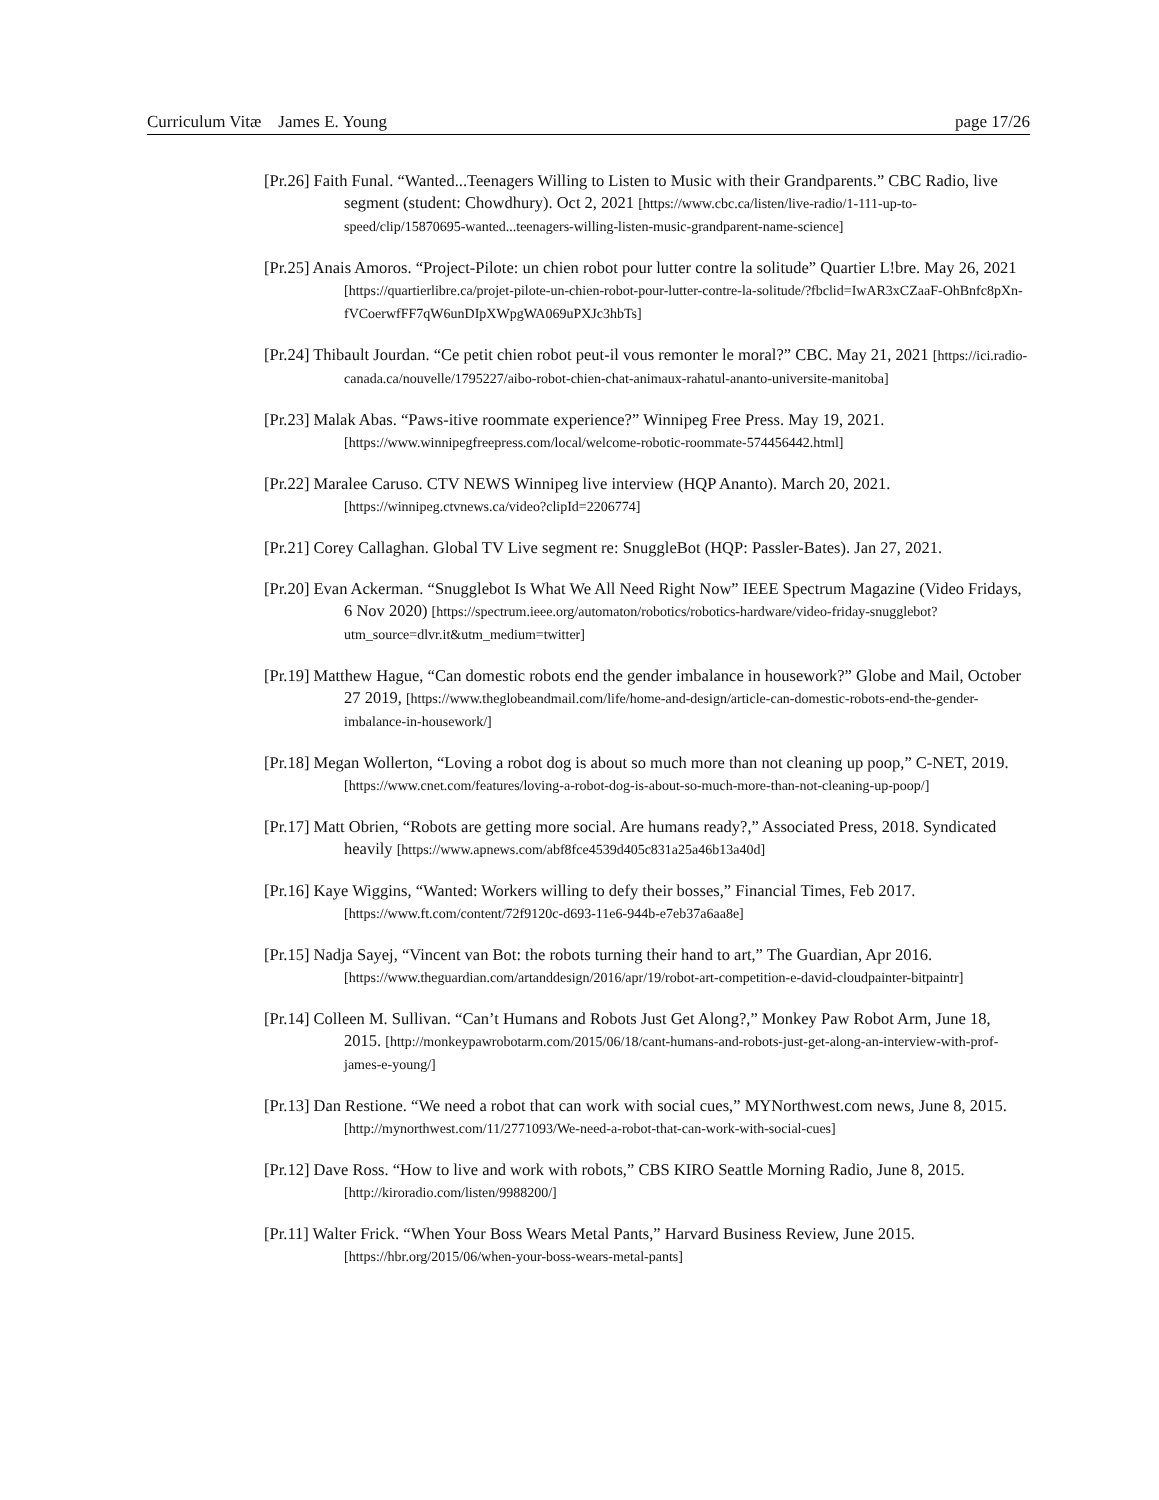Curriculum Vitæ James E. Young page 17/26
[Pr.26] Faith Funal. “Wanted...Teenagers Willing to Listen to Music with their Grandparents.” CBC Radio, live segment (student: Chowdhury). Oct 2, 2021 [https://www.cbc.ca/listen/live-radio/1-111-up-to-speed/clip/15870695-wanted...teenagers-willing-listen-music-grandparent-name-science]
[Pr.25] Anais Amoros. “Project-Pilote: un chien robot pour lutter contre la solitude” Quartier L!bre. May 26, 2021 [https://quartierlibre.ca/projet-pilote-un-chien-robot-pour-lutter-contre-la-solitude/?fbclid=IwAR3xCZaaF-OhBnfc8pXn-fVCoerwfFF7qW6unDIpXWpgWA069uPXJc3hbTs]
[Pr.24] Thibault Jourdan. “Ce petit chien robot peut-il vous remonter le moral?” CBC. May 21, 2021 [https://ici.radio-canada.ca/nouvelle/1795227/aibo-robot-chien-chat-animaux-rahatul-ananto-universite-manitoba]
[Pr.23] Malak Abas. “Paws-itive roommate experience?” Winnipeg Free Press. May 19, 2021. [https://www.winnipegfreepress.com/local/welcome-robotic-roommate-574456442.html]
[Pr.22] Maralee Caruso. CTV NEWS Winnipeg live interview (HQP Ananto). March 20, 2021. [https://winnipeg.ctvnews.ca/video?clipId=2206774]
[Pr.21] Corey Callaghan. Global TV Live segment re: SnuggleBot (HQP: Passler-Bates). Jan 27, 2021.
[Pr.20] Evan Ackerman. “Snugglebot Is What We All Need Right Now” IEEE Spectrum Magazine (Video Fridays, 6 Nov 2020) [https://spectrum.ieee.org/automaton/robotics/robotics-hardware/video-friday-snugglebot?utm_source=dlvr.it&utm_medium=twitter]
[Pr.19] Matthew Hague, “Can domestic robots end the gender imbalance in housework?” Globe and Mail, October 27 2019, [https://www.theglobeandmail.com/life/home-and-design/article-can-domestic-robots-end-the-gender-imbalance-in-housework/]
[Pr.18] Megan Wollerton, “Loving a robot dog is about so much more than not cleaning up poop,” C-NET, 2019. [https://www.cnet.com/features/loving-a-robot-dog-is-about-so-much-more-than-not-cleaning-up-poop/]
[Pr.17] Matt Obrien, “Robots are getting more social. Are humans ready?,” Associated Press, 2018. Syndicated heavily [https://www.apnews.com/abf8fce4539d405c831a25a46b13a40d]
[Pr.16] Kaye Wiggins, “Wanted: Workers willing to defy their bosses,” Financial Times, Feb 2017. [https://www.ft.com/content/72f9120c-d693-11e6-944b-e7eb37a6aa8e]
[Pr.15] Nadja Sayej, “Vincent van Bot: the robots turning their hand to art,” The Guardian, Apr 2016. [https://www.theguardian.com/artanddesign/2016/apr/19/robot-art-competition-e-david-cloudpainter-bitpaintr]
[Pr.14] Colleen M. Sullivan. “Can’t Humans and Robots Just Get Along?,” Monkey Paw Robot Arm, June 18, 2015. [http://monkeypawrobotarm.com/2015/06/18/cant-humans-and-robots-just-get-along-an-interview-with-prof-james-e-young/]
[Pr.13] Dan Restione. “We need a robot that can work with social cues,” MYNorthwest.com news, June 8, 2015. [http://mynorthwest.com/11/2771093/We-need-a-robot-that-can-work-with-social-cues]
[Pr.12] Dave Ross. “How to live and work with robots,” CBS KIRO Seattle Morning Radio, June 8, 2015. [http://kiroradio.com/listen/9988200/]
[Pr.11] Walter Frick. “When Your Boss Wears Metal Pants,” Harvard Business Review, June 2015. [https://hbr.org/2015/06/when-your-boss-wears-metal-pants]